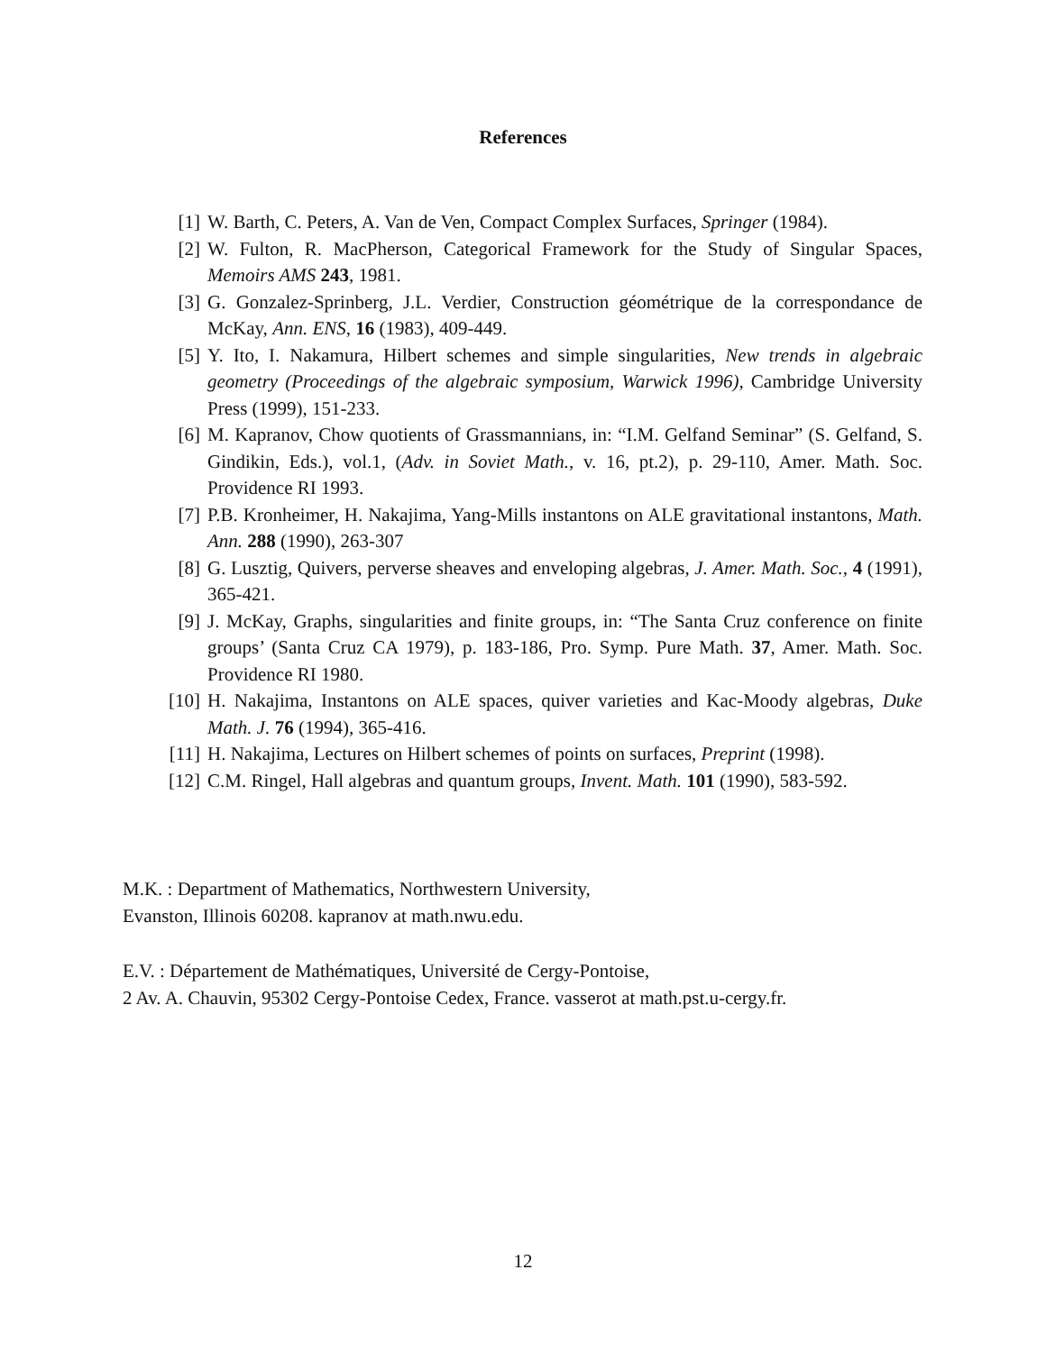References
[1] W. Barth, C. Peters, A. Van de Ven, Compact Complex Surfaces, Springer (1984).
[2] W. Fulton, R. MacPherson, Categorical Framework for the Study of Singular Spaces, Memoirs AMS 243, 1981.
[3] G. Gonzalez-Sprinberg, J.L. Verdier, Construction géométrique de la correspondance de McKay, Ann. ENS, 16 (1983), 409-449.
[5] Y. Ito, I. Nakamura, Hilbert schemes and simple singularities, New trends in algebraic geometry (Proceedings of the algebraic symposium, Warwick 1996), Cambridge University Press (1999), 151-233.
[6] M. Kapranov, Chow quotients of Grassmannians, in: “I.M. Gelfand Seminar” (S. Gelfand, S. Gindikin, Eds.), vol.1, (Adv. in Soviet Math., v. 16, pt.2), p. 29-110, Amer. Math. Soc. Providence RI 1993.
[7] P.B. Kronheimer, H. Nakajima, Yang-Mills instantons on ALE gravitational instantons, Math. Ann. 288 (1990), 263-307
[8] G. Lusztig, Quivers, perverse sheaves and enveloping algebras, J. Amer. Math. Soc., 4 (1991), 365-421.
[9] J. McKay, Graphs, singularities and finite groups, in: “The Santa Cruz conference on finite groups’ (Santa Cruz CA 1979), p. 183-186, Pro. Symp. Pure Math. 37, Amer. Math. Soc. Providence RI 1980.
[10] H. Nakajima, Instantons on ALE spaces, quiver varieties and Kac-Moody algebras, Duke Math. J. 76 (1994), 365-416.
[11] H. Nakajima, Lectures on Hilbert schemes of points on surfaces, Preprint (1998).
[12] C.M. Ringel, Hall algebras and quantum groups, Invent. Math. 101 (1990), 583-592.
M.K. : Department of Mathematics, Northwestern University,
Evanston, Illinois 60208. kapranov at math.nwu.edu.
E.V. : Département de Mathématiques, Université de Cergy-Pontoise,
2 Av. A. Chauvin, 95302 Cergy-Pontoise Cedex, France. vasserot at math.pst.u-cergy.fr.
12